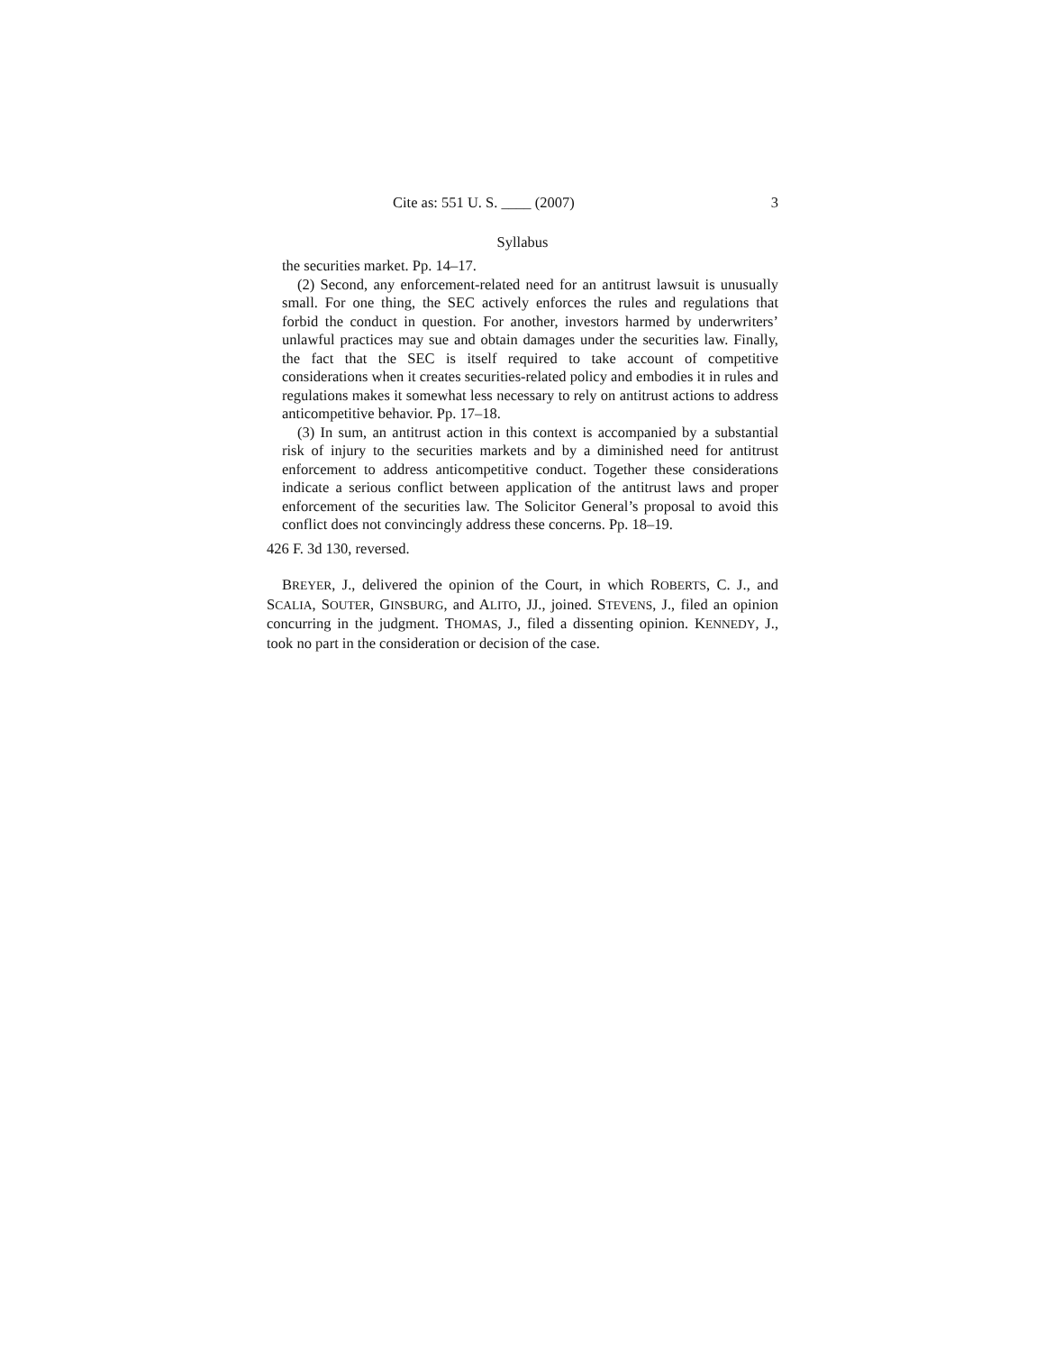Cite as: 551 U. S. ____ (2007) 3
Syllabus
the securities market. Pp. 14–17.
(2) Second, any enforcement-related need for an antitrust lawsuit is unusually small. For one thing, the SEC actively enforces the rules and regulations that forbid the conduct in question. For another, investors harmed by underwriters’ unlawful practices may sue and obtain damages under the securities law. Finally, the fact that the SEC is itself required to take account of competitive considerations when it creates securities-related policy and embodies it in rules and regulations makes it somewhat less necessary to rely on antitrust actions to address anticompetitive behavior. Pp. 17–18.
(3) In sum, an antitrust action in this context is accompanied by a substantial risk of injury to the securities markets and by a diminished need for antitrust enforcement to address anticompetitive conduct. Together these considerations indicate a serious conflict between application of the antitrust laws and proper enforcement of the securities law. The Solicitor General’s proposal to avoid this conflict does not convincingly address these concerns. Pp. 18–19.
426 F. 3d 130, reversed.
BREYER, J., delivered the opinion of the Court, in which ROBERTS, C. J., and SCALIA, SOUTER, GINSBURG, and ALITO, JJ., joined. STEVENS, J., filed an opinion concurring in the judgment. THOMAS, J., filed a dissenting opinion. KENNEDY, J., took no part in the consideration or decision of the case.